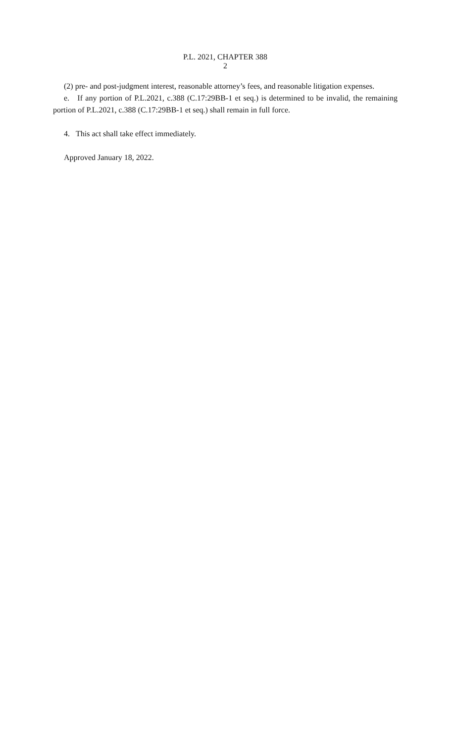P.L. 2021, CHAPTER 388
2
(2) pre- and post-judgment interest, reasonable attorney’s fees, and reasonable litigation expenses.
e. If any portion of P.L.2021, c.388 (C.17:29BB-1 et seq.) is determined to be invalid, the remaining portion of P.L.2021, c.388 (C.17:29BB-1 et seq.) shall remain in full force.
4. This act shall take effect immediately.
Approved January 18, 2022.